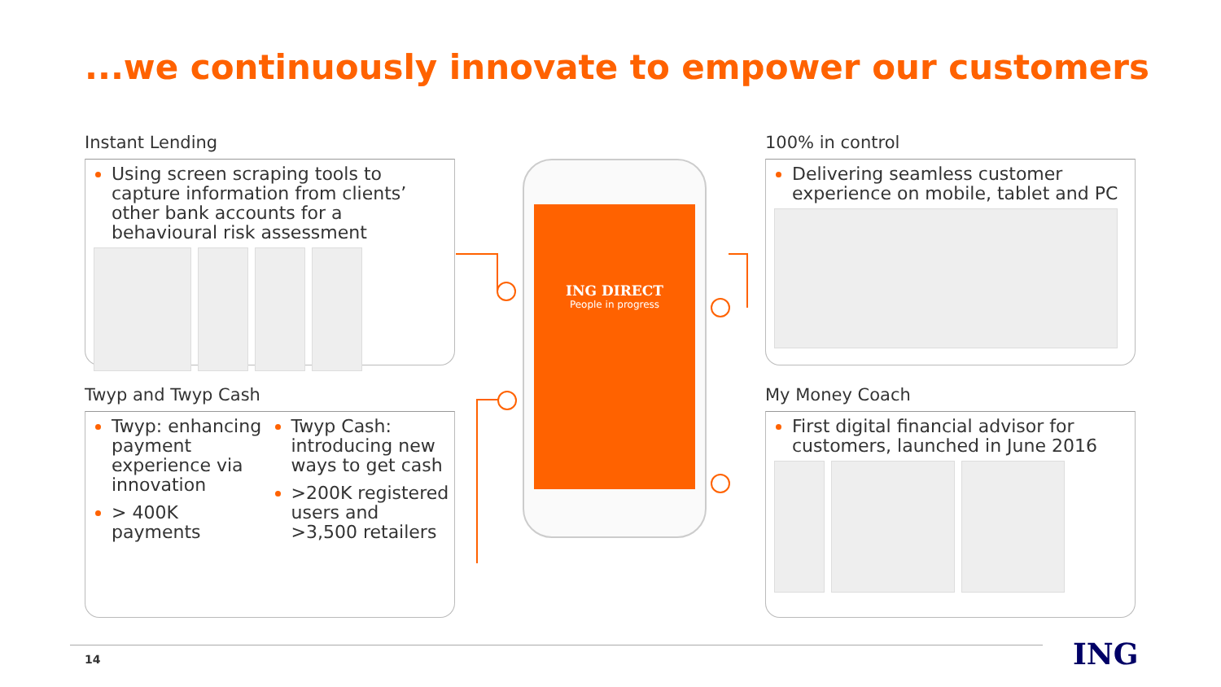...we continuously innovate to empower our customers
Instant Lending
Using screen scraping tools to capture information from clients’ other bank accounts for a behavioural risk assessment
Twyp and Twyp Cash
Twyp: enhancing payment experience via innovation
> 400K payments
Twyp Cash: introducing new ways to get cash
>200K registered users and >3,500 retailers
100% in control
Delivering seamless customer experience on mobile, tablet and PC
My Money Coach
First digital financial advisor for customers, launched in June 2016
ING DIRECT
People in progress
14 ING